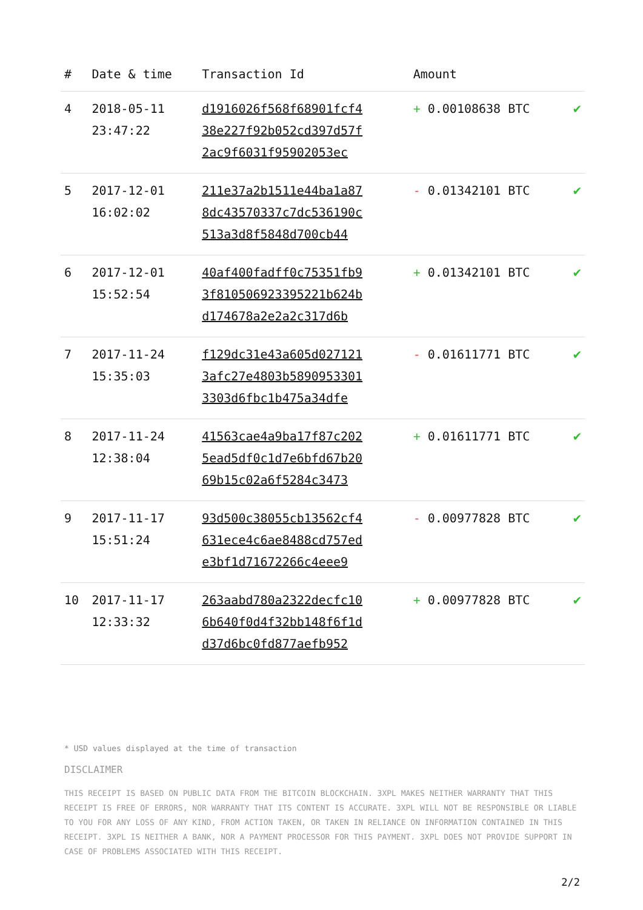| # | Date & time | Transaction Id | Amount | |
| --- | --- | --- | --- | --- |
| 4 | 2018-05-11 23:47:22 | d1916026f568f68901fcf4 38e227f92b052cd397d57f 2ac9f6031f95902053ec | + 0.00108638 BTC | ✔ |
| 5 | 2017-12-01 16:02:02 | 211e37a2b1511e44ba1a87 8dc43570337c7dc536190c 513a3d8f5848d700cb44 | - 0.01342101 BTC | ✔ |
| 6 | 2017-12-01 15:52:54 | 40af400fadff0c75351fb9 3f810506923395221b624b d174678a2e2a2c317d6b | + 0.01342101 BTC | ✔ |
| 7 | 2017-11-24 15:35:03 | f129dc31e43a605d027121 3afc27e4803b5890953301 3303d6fbc1b475a34dfe | - 0.01611771 BTC | ✔ |
| 8 | 2017-11-24 12:38:04 | 41563cae4a9ba17f87c202 5ead5df0c1d7e6bfd67b20 69b15c02a6f5284c3473 | + 0.01611771 BTC | ✔ |
| 9 | 2017-11-17 15:51:24 | 93d500c38055cb13562cf4 631ece4c6ae8488cd757ed e3bf1d71672266c4eee9 | - 0.00977828 BTC | ✔ |
| 10 | 2017-11-17 12:33:32 | 263aabd780a2322decfc10 6b640f0d4f32bb148f6f1d d37d6bc0fd877aefb952 | + 0.00977828 BTC | ✔ |
* USD values displayed at the time of transaction
DISCLAIMER
THIS RECEIPT IS BASED ON PUBLIC DATA FROM THE BITCOIN BLOCKCHAIN. 3XPL MAKES NEITHER WARRANTY THAT THIS RECEIPT IS FREE OF ERRORS, NOR WARRANTY THAT ITS CONTENT IS ACCURATE. 3XPL WILL NOT BE RESPONSIBLE OR LIABLE TO YOU FOR ANY LOSS OF ANY KIND, FROM ACTION TAKEN, OR TAKEN IN RELIANCE ON INFORMATION CONTAINED IN THIS RECEIPT. 3XPL IS NEITHER A BANK, NOR A PAYMENT PROCESSOR FOR THIS PAYMENT. 3XPL DOES NOT PROVIDE SUPPORT IN CASE OF PROBLEMS ASSOCIATED WITH THIS RECEIPT.
2/2